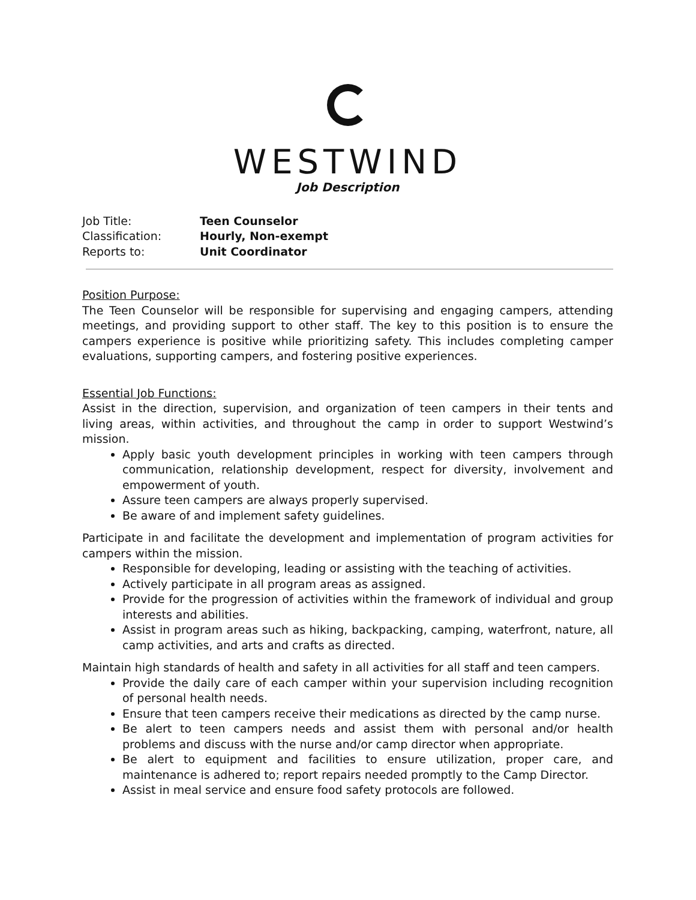WESTWIND
Job Description
Job Title: Teen Counselor
Classification: Hourly, Non-exempt
Reports to: Unit Coordinator
Position Purpose:
The Teen Counselor will be responsible for supervising and engaging campers, attending meetings, and providing support to other staff. The key to this position is to ensure the campers experience is positive while prioritizing safety. This includes completing camper evaluations, supporting campers, and fostering positive experiences.
Essential Job Functions:
Assist in the direction, supervision, and organization of teen campers in their tents and living areas, within activities, and throughout the camp in order to support Westwind’s mission.
Apply basic youth development principles in working with teen campers through communication, relationship development, respect for diversity, involvement and empowerment of youth.
Assure teen campers are always properly supervised.
Be aware of and implement safety guidelines.
Participate in and facilitate the development and implementation of program activities for campers within the mission.
Responsible for developing, leading or assisting with the teaching of activities.
Actively participate in all program areas as assigned.
Provide for the progression of activities within the framework of individual and group interests and abilities.
Assist in program areas such as hiking, backpacking, camping, waterfront, nature, all camp activities, and arts and crafts as directed.
Maintain high standards of health and safety in all activities for all staff and teen campers.
Provide the daily care of each camper within your supervision including recognition of personal health needs.
Ensure that teen campers receive their medications as directed by the camp nurse.
Be alert to teen campers needs and assist them with personal and/or health problems and discuss with the nurse and/or camp director when appropriate.
Be alert to equipment and facilities to ensure utilization, proper care, and maintenance is adhered to; report repairs needed promptly to the Camp Director.
Assist in meal service and ensure food safety protocols are followed.